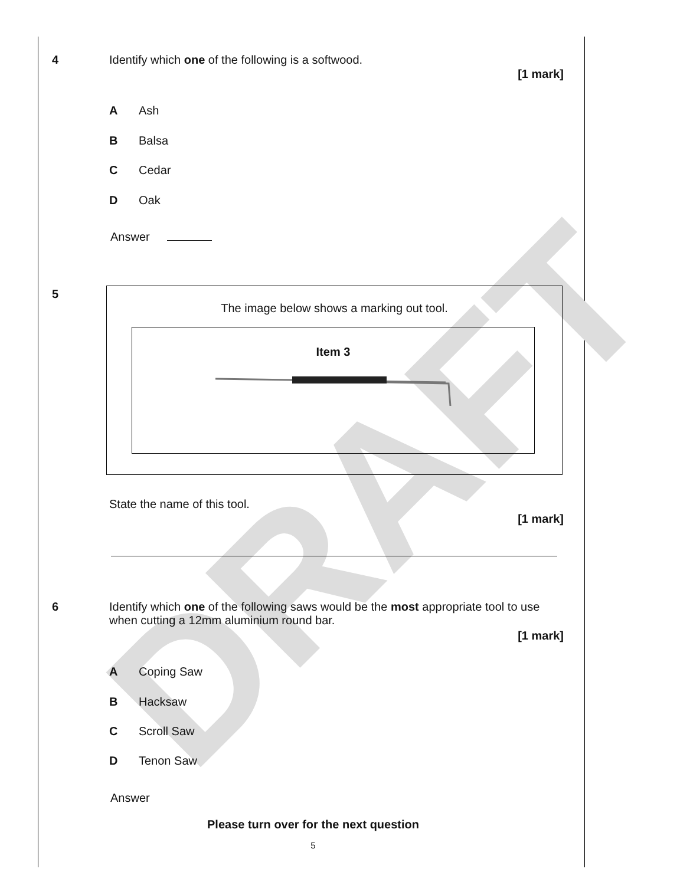DRAFT
4
Identify which one of the following is a softwood.
[1 mark]
A Ash
B Balsa
C Cedar
D Oak
Answer
5
The image below shows a marking out tool.
Item 3
State the name of this tool.
[1 mark]
6
Identify which one of the following saws would be the most appropriate tool to use when cutting a 12mm aluminium round bar.
[1 mark]
A Coping Saw
B Hacksaw
C Scroll Saw
D Tenon Saw
Answer
Please turn over for the next question
5